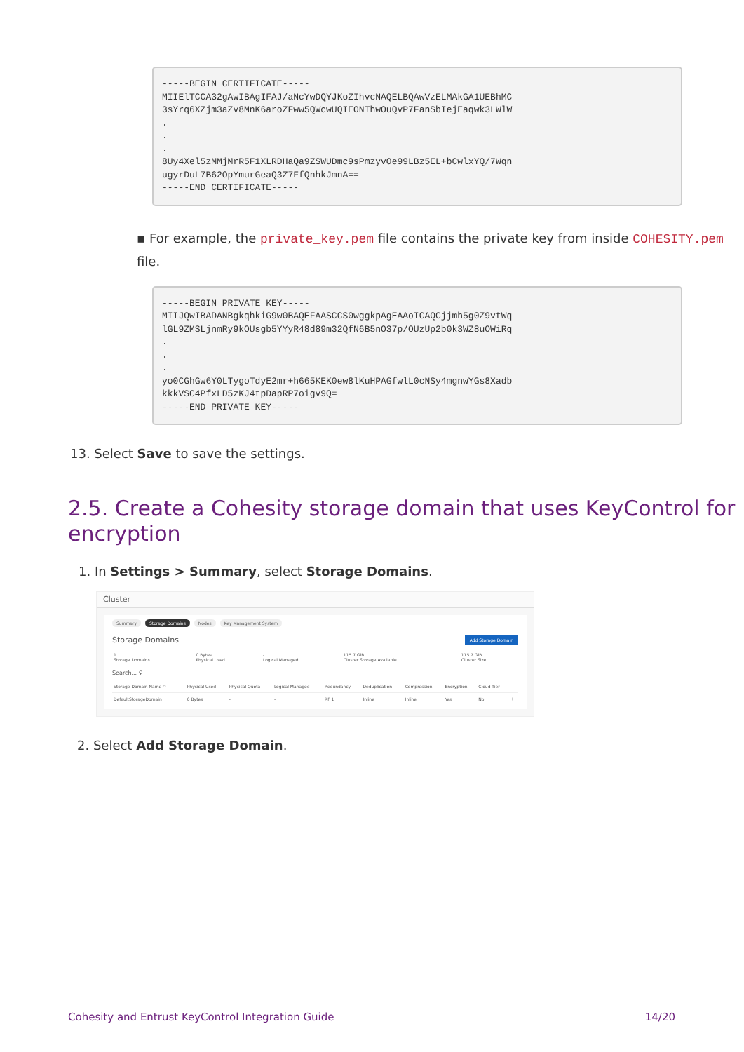-----BEGIN CERTIFICATE-----
MIIElTCCA32gAwIBAgIFAJ/aNcYwDQYJKoZIhvcNAQELBQAwVzELMAkGA1UEBhMC
3sYrq6XZjm3aZv8MnK6aroZFww5QWcwUQIEONThwOuQvP7FanSbIejEaqwk3LWlW
.
.
.
8Uy4Xel5zMMjMrR5F1XLRDHaQa9ZSWUDmc9sPmzyvOe99LBz5EL+bCwlxYQ/7Wqn
ugyrDuL7B62OpYmurGeaQ3Z7FfQnhkJmnA==
-----END CERTIFICATE-----
▪ For example, the private_key.pem file contains the private key from inside COHESITY.pem file.
-----BEGIN PRIVATE KEY-----
MIIJQwIBADANBgkqhkiG9w0BAQEFAASCCS0wggkpAgEAAoICAQCjjmh5g0Z9vtWq
lGL9ZMSLjnmRy9kOUsgb5YYyR48d89m32QfN6B5nO37p/OUzUp2b0k3WZ8uOWiRq
.
.
.
yo0CGhGw6Y0LTygoTdyE2mr+h665KEK0ew8lKuHPAGfwlL0cNSy4mgnwYGs8Xadb
kkkVSC4PfxLD5zKJ4tpDapRP7oigv9Q=
-----END PRIVATE KEY-----
13. Select Save to save the settings.
2.5. Create a Cohesity storage domain that uses KeyControl for encryption
1. In Settings > Summary, select Storage Domains.
Cluster
Summary Storage Domains Nodes Key Management System
Storage Domains Add Storage Domain
| 1 Storage Domains | 0 Bytes Physical Used | - Logical Managed | 115.7 GiB Cluster Storage Available | 115.7 GiB Cluster Size |
Search... ⚲
| Storage Domain Name ^ | Physical Used | Physical Quota | Logical Managed | Redundancy | Deduplication | Compression | Encryption | Cloud Tier | |
| --- | --- | --- | --- | --- | --- | --- | --- | --- | --- |
| DefaultStorageDomain | 0 Bytes | - | - | RF 1 | Inline | Inline | Yes | No | ⋮ |
2. Select Add Storage Domain.
Cohesity and Entrust KeyControl Integration Guide 14/20